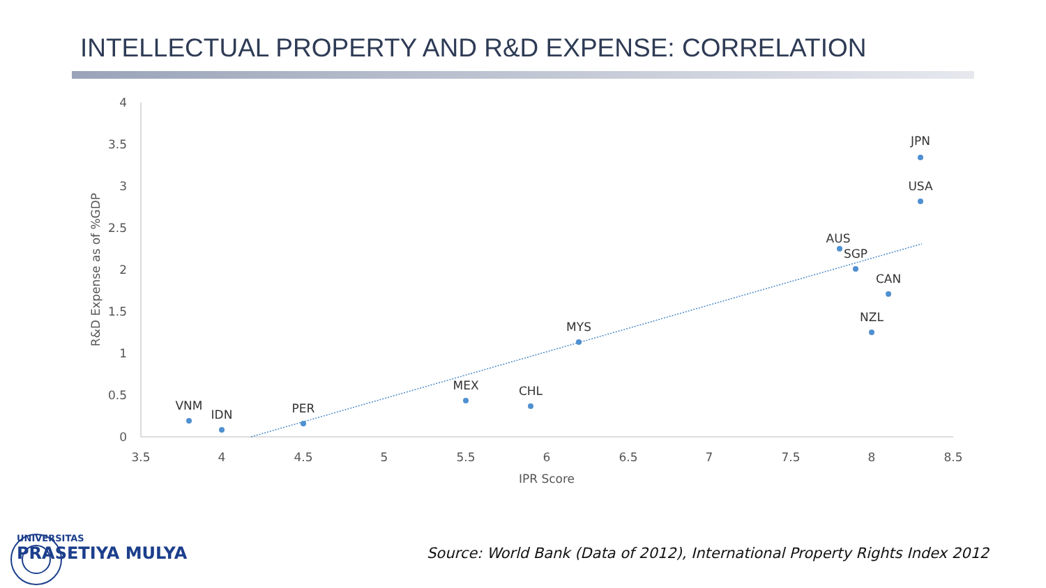INTELLECTUAL PROPERTY AND R&D EXPENSE: CORRELATION
4
3.5
3
2.5
2
1.5
1
0.5
0
3.5
4
4.5
5
5.5
6
6.5
7
7.5
8
8.5
IPR Score
R&D Expense as of %GDP
VNM
IDN
PER
MEX
CHL
MYS
AUS
SGP
CAN
NZL
JPN
USA
UNIVERSITAS
PRASETIYA MULYA
Source: World Bank (Data of 2012), International Property Rights Index 2012